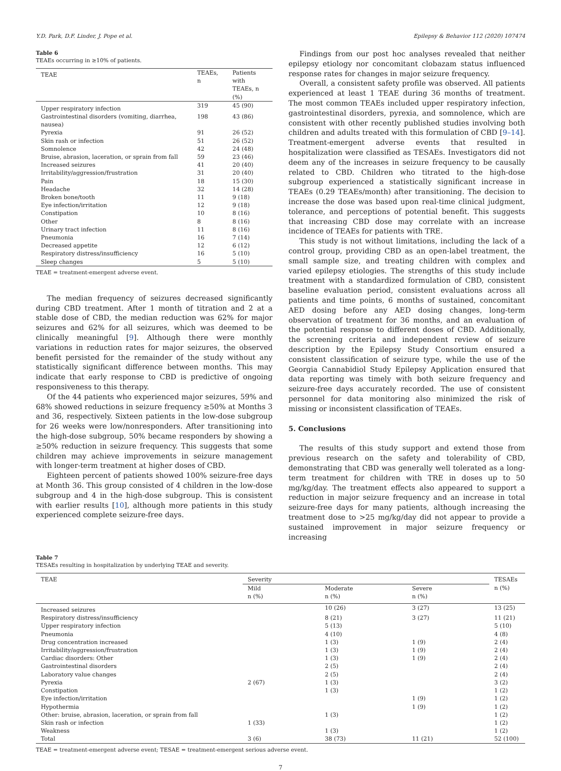Y.D. Park, D.F. Linder, J. Pope et al. Epilepsy & Behavior 112 (2020) 107474
Table 6
TEAEs occurring in ≥10% of patients.
| TEAE | TEAEs, n | Patients with TEAEs, n (%) |
| --- | --- | --- |
| Upper respiratory infection | 319 | 45 (90) |
| Gastrointestinal disorders (vomiting, diarrhea, nausea) | 198 | 43 (86) |
| Pyrexia | 91 | 26 (52) |
| Skin rash or infection | 51 | 26 (52) |
| Somnolence | 42 | 24 (48) |
| Bruise, abrasion, laceration, or sprain from fall | 59 | 23 (46) |
| Increased seizures | 41 | 20 (40) |
| Irritability/aggression/frustration | 31 | 20 (40) |
| Pain | 18 | 15 (30) |
| Headache | 32 | 14 (28) |
| Broken bone/tooth | 11 | 9 (18) |
| Eye infection/irritation | 12 | 9 (18) |
| Constipation | 10 | 8 (16) |
| Other | 8 | 8 (16) |
| Urinary tract infection | 11 | 8 (16) |
| Pneumonia | 16 | 7 (14) |
| Decreased appetite | 12 | 6 (12) |
| Respiratory distress/insufficiency | 16 | 5 (10) |
| Sleep changes | 5 | 5 (10) |
TEAE = treatment-emergent adverse event.
The median frequency of seizures decreased significantly during CBD treatment. After 1 month of titration and 2 at a stable dose of CBD, the median reduction was 62% for major seizures and 62% for all seizures, which was deemed to be clinically meaningful [9]. Although there were monthly variations in reduction rates for major seizures, the observed benefit persisted for the remainder of the study without any statistically significant difference between months. This may indicate that early response to CBD is predictive of ongoing responsiveness to this therapy.
Of the 44 patients who experienced major seizures, 59% and 68% showed reductions in seizure frequency ≥50% at Months 3 and 36, respectively. Sixteen patients in the low-dose subgroup for 26 weeks were low/nonresponders. After transitioning into the high-dose subgroup, 50% became responders by showing a ≥50% reduction in seizure frequency. This suggests that some children may achieve improvements in seizure management with longer-term treatment at higher doses of CBD.
Eighteen percent of patients showed 100% seizure-free days at Month 36. This group consisted of 4 children in the low-dose subgroup and 4 in the high-dose subgroup. This is consistent with earlier results [10], although more patients in this study experienced complete seizure-free days.
Findings from our post hoc analyses revealed that neither epilepsy etiology nor concomitant clobazam status influenced response rates for changes in major seizure frequency.
Overall, a consistent safety profile was observed. All patients experienced at least 1 TEAE during 36 months of treatment. The most common TEAEs included upper respiratory infection, gastrointestinal disorders, pyrexia, and somnolence, which are consistent with other recently published studies involving both children and adults treated with this formulation of CBD [9–14]. Treatment-emergent adverse events that resulted in hospitalization were classified as TESAEs. Investigators did not deem any of the increases in seizure frequency to be causally related to CBD. Children who titrated to the high-dose subgroup experienced a statistically significant increase in TEAEs (0.29 TEAEs/month) after transitioning. The decision to increase the dose was based upon real-time clinical judgment, tolerance, and perceptions of potential benefit. This suggests that increasing CBD dose may correlate with an increase incidence of TEAEs for patients with TRE.
This study is not without limitations, including the lack of a control group, providing CBD as an open-label treatment, the small sample size, and treating children with complex and varied epilepsy etiologies. The strengths of this study include treatment with a standardized formulation of CBD, consistent baseline evaluation period, consistent evaluations across all patients and time points, 6 months of sustained, concomitant AED dosing before any AED dosing changes, long-term observation of treatment for 36 months, and an evaluation of the potential response to different doses of CBD. Additionally, the screening criteria and independent review of seizure description by the Epilepsy Study Consortium ensured a consistent classification of seizure type, while the use of the Georgia Cannabidiol Study Epilepsy Application ensured that data reporting was timely with both seizure frequency and seizure-free days accurately recorded. The use of consistent personnel for data monitoring also minimized the risk of missing or inconsistent classification of TEAEs.
5. Conclusions
The results of this study support and extend those from previous research on the safety and tolerability of CBD, demonstrating that CBD was generally well tolerated as a long-term treatment for children with TRE in doses up to 50 mg/kg/day. The treatment effects also appeared to support a reduction in major seizure frequency and an increase in total seizure-free days for many patients, although increasing the treatment dose to >25 mg/kg/day did not appear to provide a sustained improvement in major seizure frequency or increasing
Table 7
TESAEs resulting in hospitalization by underlying TEAE and severity.
| TEAE | Severity | | | TESAEs n (%) |
| --- | --- | --- | --- | --- |
| | Mild n (%) | Moderate n (%) | Severe n (%) | |
| Increased seizures | | 10 (26) | 3 (27) | 13 (25) |
| Respiratory distress/insufficiency | | 8 (21) | 3 (27) | 11 (21) |
| Upper respiratory infection | | 5 (13) | | 5 (10) |
| Pneumonia | | 4 (10) | | 4 (8) |
| Drug concentration increased | | 1 (3) | 1 (9) | 2 (4) |
| Irritability/aggression/frustration | | 1 (3) | 1 (9) | 2 (4) |
| Cardiac disorders: Other | | 1 (3) | 1 (9) | 2 (4) |
| Gastrointestinal disorders | | 2 (5) | | 2 (4) |
| Laboratory value changes | | 2 (5) | | 2 (4) |
| Pyrexia | 2 (67) | 1 (3) | | 3 (2) |
| Constipation | | 1 (3) | | 1 (2) |
| Eye infection/irritation | | | 1 (9) | 1 (2) |
| Hypothermia | | | 1 (9) | 1 (2) |
| Other: bruise, abrasion, laceration, or sprain from fall | | 1 (3) | | 1 (2) |
| Skin rash or infection | 1 (33) | | | 1 (2) |
| Weakness | | 1 (3) | | 1 (2) |
| Total | 3 (6) | 38 (73) | 11 (21) | 52 (100) |
TEAE = treatment-emergent adverse event; TESAE = treatment-emergent serious adverse event.
7